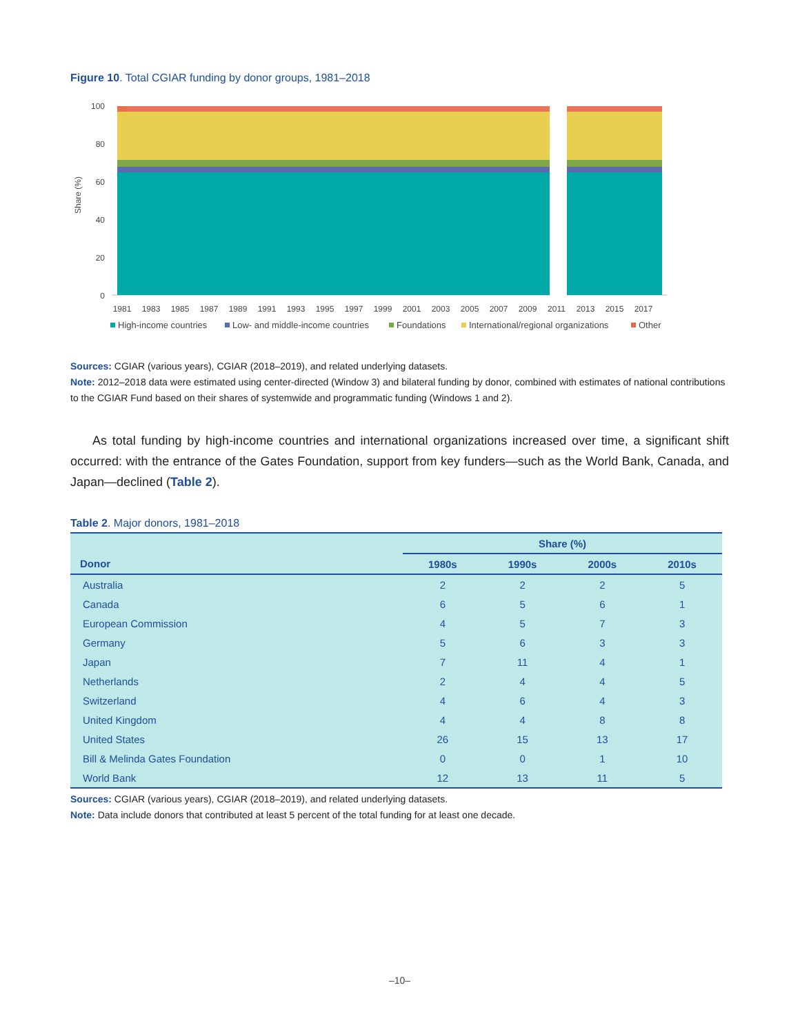Figure 10. Total CGIAR funding by donor groups, 1981–2018
Share (%)
100
80
60
40
20
0
1981
1983
1985
1987
1989
1991
1993
1995
1997
1999
2001
2003
2005
2007
2009
2011
2013
2015
2017
High-income countries
Low- and middle-income countries
Foundations
International/regional organizations
Other
Sources: CGIAR (various years), CGIAR (2018–2019), and related underlying datasets.
Note: 2012–2018 data were estimated using center-directed (Window 3) and bilateral funding by donor, combined with estimates of national contributions to the CGIAR Fund based on their shares of systemwide and programmatic funding (Windows 1 and 2).
As total funding by high-income countries and international organizations increased over time, a significant shift occurred: with the entrance of the Gates Foundation, support from key funders—such as the World Bank, Canada, and Japan—declined (Table 2).
Table 2. Major donors, 1981–2018
| | Share (%) | | | |
| --- | --- | --- | --- | --- |
| Donor | 1980s | 1990s | 2000s | 2010s |
| Australia | 2 | 2 | 2 | 5 |
| Canada | 6 | 5 | 6 | 1 |
| European Commission | 4 | 5 | 7 | 3 |
| Germany | 5 | 6 | 3 | 3 |
| Japan | 7 | 11 | 4 | 1 |
| Netherlands | 2 | 4 | 4 | 5 |
| Switzerland | 4 | 6 | 4 | 3 |
| United Kingdom | 4 | 4 | 8 | 8 |
| United States | 26 | 15 | 13 | 17 |
| Bill & Melinda Gates Foundation | 0 | 0 | 1 | 10 |
| World Bank | 12 | 13 | 11 | 5 |
Sources: CGIAR (various years), CGIAR (2018–2019), and related underlying datasets.
Note: Data include donors that contributed at least 5 percent of the total funding for at least one decade.
–10–